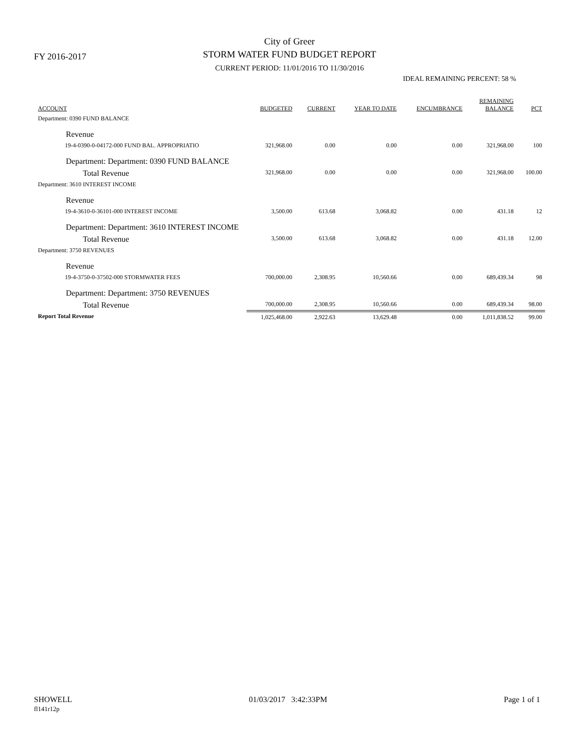FY 2016-2017
City of Greer
STORM WATER FUND BUDGET REPORT
CURRENT PERIOD: 11/01/2016 TO 11/30/2016
IDEAL REMAINING PERCENT: 58 %
| ACCOUNT | BUDGETED | CURRENT | YEAR TO DATE | ENCUMBRANCE | REMAINING BALANCE | PCT |
| --- | --- | --- | --- | --- | --- | --- |
| Department: 0390 FUND BALANCE | | | | | | |
| Revenue | | | | | | |
| 19-4-0390-0-04172-000 FUND BAL. APPROPRIATIO | 321,968.00 | 0.00 | 0.00 | 0.00 | 321,968.00 | 100 |
| Department: Department: 0390 FUND BALANCE | | | | | | |
| Total Revenue | 321,968.00 | 0.00 | 0.00 | 0.00 | 321,968.00 | 100.00 |
| Department: 3610 INTEREST INCOME | | | | | | |
| Revenue | | | | | | |
| 19-4-3610-0-36101-000 INTEREST INCOME | 3,500.00 | 613.68 | 3,068.82 | 0.00 | 431.18 | 12 |
| Department: Department: 3610 INTEREST INCOME | | | | | | |
| Total Revenue | 3,500.00 | 613.68 | 3,068.82 | 0.00 | 431.18 | 12.00 |
| Department: 3750 REVENUES | | | | | | |
| Revenue | | | | | | |
| 19-4-3750-0-37502-000 STORMWATER FEES | 700,000.00 | 2,308.95 | 10,560.66 | 0.00 | 689,439.34 | 98 |
| Department: Department: 3750 REVENUES | | | | | | |
| Total Revenue | 700,000.00 | 2,308.95 | 10,560.66 | 0.00 | 689,439.34 | 98.00 |
| Report Total Revenue | 1,025,468.00 | 2,922.63 | 13,629.48 | 0.00 | 1,011,838.52 | 99.00 |
SHOWELL
fl141r12p
01/03/2017 3:42:33PM Page 1 of 1